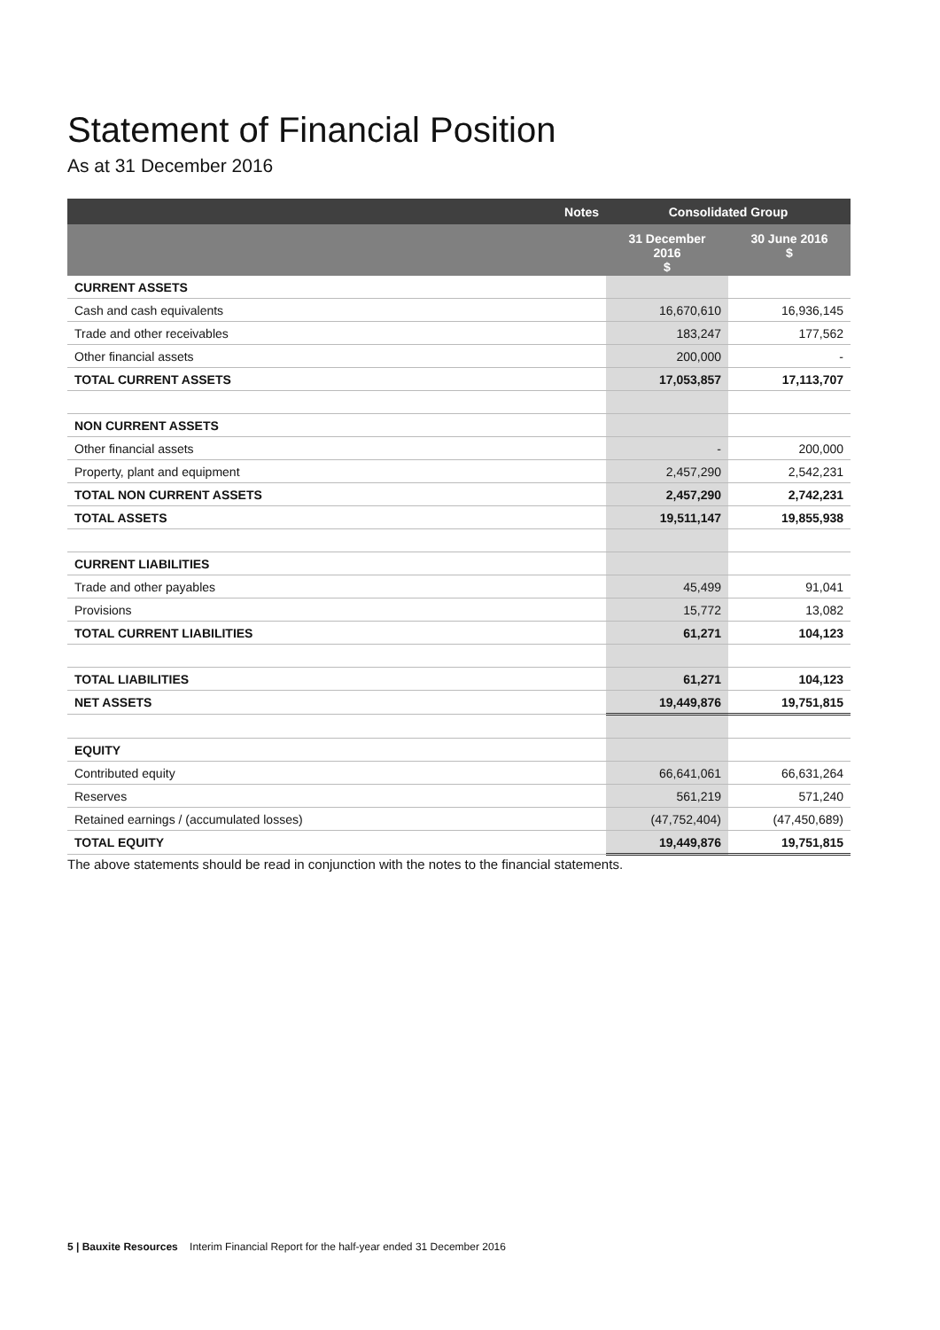Statement of Financial Position
As at 31 December 2016
| | Notes | Consolidated Group | |
| --- | --- | --- | --- |
| | | 31 December 2016 $ | 30 June 2016 $ |
| CURRENT ASSETS | | | |
| Cash and cash equivalents | | 16,670,610 | 16,936,145 |
| Trade and other receivables | | 183,247 | 177,562 |
| Other financial assets | | 200,000 | - |
| TOTAL CURRENT ASSETS | | 17,053,857 | 17,113,707 |
| NON CURRENT ASSETS | | | |
| Other financial assets | | - | 200,000 |
| Property, plant and equipment | | 2,457,290 | 2,542,231 |
| TOTAL NON CURRENT ASSETS | | 2,457,290 | 2,742,231 |
| TOTAL ASSETS | | 19,511,147 | 19,855,938 |
| CURRENT LIABILITIES | | | |
| Trade and other payables | | 45,499 | 91,041 |
| Provisions | | 15,772 | 13,082 |
| TOTAL CURRENT LIABILITIES | | 61,271 | 104,123 |
| TOTAL LIABILITIES | | 61,271 | 104,123 |
| NET ASSETS | | 19,449,876 | 19,751,815 |
| EQUITY | | | |
| Contributed equity | | 66,641,061 | 66,631,264 |
| Reserves | | 561,219 | 571,240 |
| Retained earnings / (accumulated losses) | | (47,752,404) | (47,450,689) |
| TOTAL EQUITY | | 19,449,876 | 19,751,815 |
The above statements should be read in conjunction with the notes to the financial statements.
5 | Bauxite Resources Interim Financial Report for the half-year ended 31 December 2016